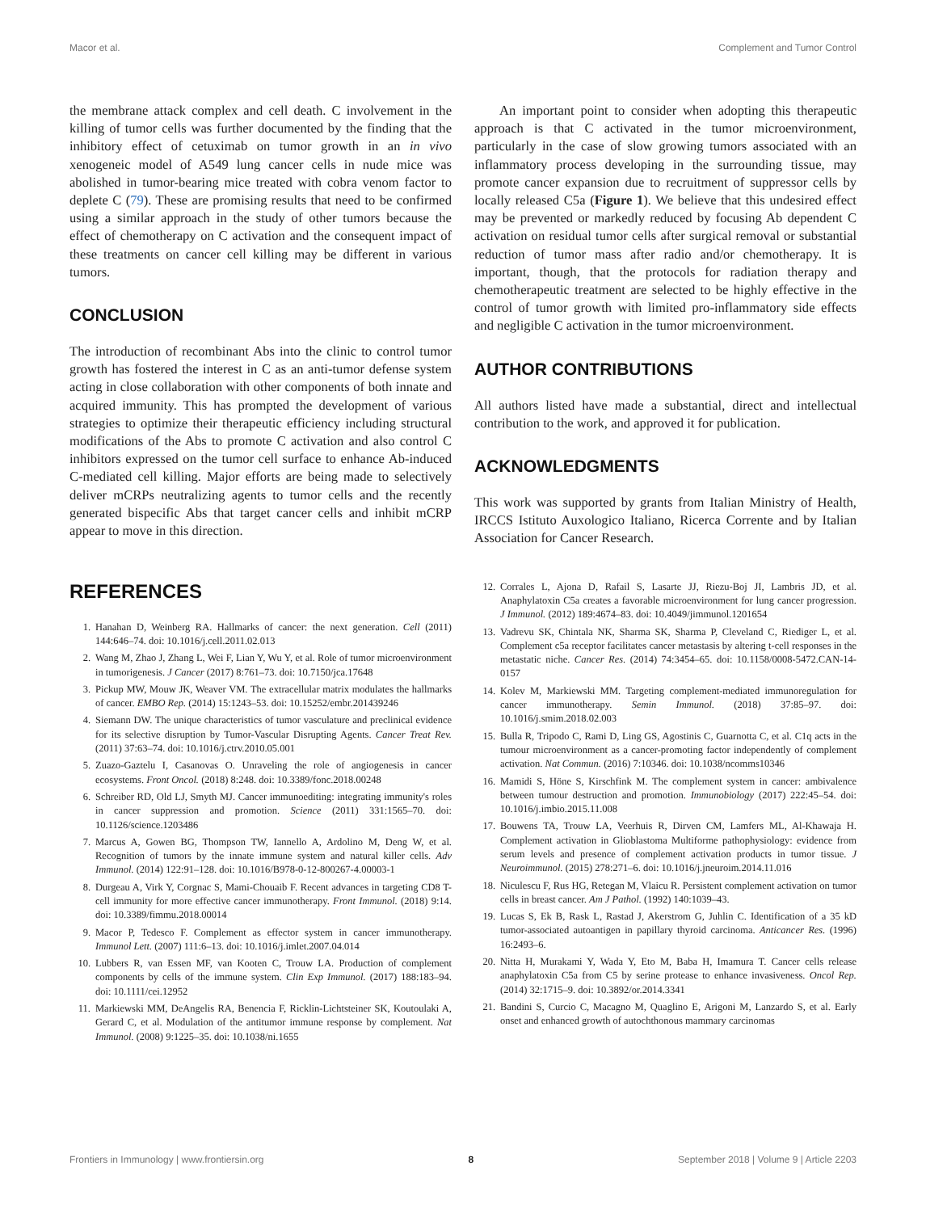Macor et al. Complement and Tumor Control
the membrane attack complex and cell death. C involvement in the killing of tumor cells was further documented by the finding that the inhibitory effect of cetuximab on tumor growth in an in vivo xenogeneic model of A549 lung cancer cells in nude mice was abolished in tumor-bearing mice treated with cobra venom factor to deplete C (79). These are promising results that need to be confirmed using a similar approach in the study of other tumors because the effect of chemotherapy on C activation and the consequent impact of these treatments on cancer cell killing may be different in various tumors.
CONCLUSION
The introduction of recombinant Abs into the clinic to control tumor growth has fostered the interest in C as an anti-tumor defense system acting in close collaboration with other components of both innate and acquired immunity. This has prompted the development of various strategies to optimize their therapeutic efficiency including structural modifications of the Abs to promote C activation and also control C inhibitors expressed on the tumor cell surface to enhance Ab-induced C-mediated cell killing. Major efforts are being made to selectively deliver mCRPs neutralizing agents to tumor cells and the recently generated bispecific Abs that target cancer cells and inhibit mCRP appear to move in this direction.
An important point to consider when adopting this therapeutic approach is that C activated in the tumor microenvironment, particularly in the case of slow growing tumors associated with an inflammatory process developing in the surrounding tissue, may promote cancer expansion due to recruitment of suppressor cells by locally released C5a (Figure 1). We believe that this undesired effect may be prevented or markedly reduced by focusing Ab dependent C activation on residual tumor cells after surgical removal or substantial reduction of tumor mass after radio and/or chemotherapy. It is important, though, that the protocols for radiation therapy and chemotherapeutic treatment are selected to be highly effective in the control of tumor growth with limited pro-inflammatory side effects and negligible C activation in the tumor microenvironment.
AUTHOR CONTRIBUTIONS
All authors listed have made a substantial, direct and intellectual contribution to the work, and approved it for publication.
ACKNOWLEDGMENTS
This work was supported by grants from Italian Ministry of Health, IRCCS Istituto Auxologico Italiano, Ricerca Corrente and by Italian Association for Cancer Research.
REFERENCES
1. Hanahan D, Weinberg RA. Hallmarks of cancer: the next generation. Cell (2011) 144:646–74. doi: 10.1016/j.cell.2011.02.013
2. Wang M, Zhao J, Zhang L, Wei F, Lian Y, Wu Y, et al. Role of tumor microenvironment in tumorigenesis. J Cancer (2017) 8:761–73. doi: 10.7150/jca.17648
3. Pickup MW, Mouw JK, Weaver VM. The extracellular matrix modulates the hallmarks of cancer. EMBO Rep. (2014) 15:1243–53. doi: 10.15252/embr.201439246
4. Siemann DW. The unique characteristics of tumor vasculature and preclinical evidence for its selective disruption by Tumor-Vascular Disrupting Agents. Cancer Treat Rev. (2011) 37:63–74. doi: 10.1016/j.ctrv.2010.05.001
5. Zuazo-Gaztelu I, Casanovas O. Unraveling the role of angiogenesis in cancer ecosystems. Front Oncol. (2018) 8:248. doi: 10.3389/fonc.2018.00248
6. Schreiber RD, Old LJ, Smyth MJ. Cancer immunoediting: integrating immunity's roles in cancer suppression and promotion. Science (2011) 331:1565–70. doi: 10.1126/science.1203486
7. Marcus A, Gowen BG, Thompson TW, Iannello A, Ardolino M, Deng W, et al. Recognition of tumors by the innate immune system and natural killer cells. Adv Immunol. (2014) 122:91–128. doi: 10.1016/B978-0-12-800267-4.00003-1
8. Durgeau A, Virk Y, Corgnac S, Mami-Chouaib F. Recent advances in targeting CD8 T-cell immunity for more effective cancer immunotherapy. Front Immunol. (2018) 9:14. doi: 10.3389/fimmu.2018.00014
9. Macor P, Tedesco F. Complement as effector system in cancer immunotherapy. Immunol Lett. (2007) 111:6–13. doi: 10.1016/j.imlet.2007.04.014
10. Lubbers R, van Essen MF, van Kooten C, Trouw LA. Production of complement components by cells of the immune system. Clin Exp Immunol. (2017) 188:183–94. doi: 10.1111/cei.12952
11. Markiewski MM, DeAngelis RA, Benencia F, Ricklin-Lichtsteiner SK, Koutoulaki A, Gerard C, et al. Modulation of the antitumor immune response by complement. Nat Immunol. (2008) 9:1225–35. doi: 10.1038/ni.1655
12. Corrales L, Ajona D, Rafail S, Lasarte JJ, Riezu-Boj JI, Lambris JD, et al. Anaphylatoxin C5a creates a favorable microenvironment for lung cancer progression. J Immunol. (2012) 189:4674–83. doi: 10.4049/jimmunol.1201654
13. Vadrevu SK, Chintala NK, Sharma SK, Sharma P, Cleveland C, Riediger L, et al. Complement c5a receptor facilitates cancer metastasis by altering t-cell responses in the metastatic niche. Cancer Res. (2014) 74:3454–65. doi: 10.1158/0008-5472.CAN-14-0157
14. Kolev M, Markiewski MM. Targeting complement-mediated immunoregulation for cancer immunotherapy. Semin Immunol. (2018) 37:85–97. doi: 10.1016/j.smim.2018.02.003
15. Bulla R, Tripodo C, Rami D, Ling GS, Agostinis C, Guarnotta C, et al. C1q acts in the tumour microenvironment as a cancer-promoting factor independently of complement activation. Nat Commun. (2016) 7:10346. doi: 10.1038/ncomms10346
16. Mamidi S, Höne S, Kirschfink M. The complement system in cancer: ambivalence between tumour destruction and promotion. Immunobiology (2017) 222:45–54. doi: 10.1016/j.imbio.2015.11.008
17. Bouwens TA, Trouw LA, Veerhuis R, Dirven CM, Lamfers ML, Al-Khawaja H. Complement activation in Glioblastoma Multiforme pathophysiology: evidence from serum levels and presence of complement activation products in tumor tissue. J Neuroimmunol. (2015) 278:271–6. doi: 10.1016/j.jneuroim.2014.11.016
18. Niculescu F, Rus HG, Retegan M, Vlaicu R. Persistent complement activation on tumor cells in breast cancer. Am J Pathol. (1992) 140:1039–43.
19. Lucas S, Ek B, Rask L, Rastad J, Akerstrom G, Juhlin C. Identification of a 35 kD tumor-associated autoantigen in papillary thyroid carcinoma. Anticancer Res. (1996) 16:2493–6.
20. Nitta H, Murakami Y, Wada Y, Eto M, Baba H, Imamura T. Cancer cells release anaphylatoxin C5a from C5 by serine protease to enhance invasiveness. Oncol Rep. (2014) 32:1715–9. doi: 10.3892/or.2014.3341
21. Bandini S, Curcio C, Macagno M, Quaglino E, Arigoni M, Lanzardo S, et al. Early onset and enhanced growth of autochthonous mammary carcinomas
Frontiers in Immunology | www.frontiersin.org 8 September 2018 | Volume 9 | Article 2203